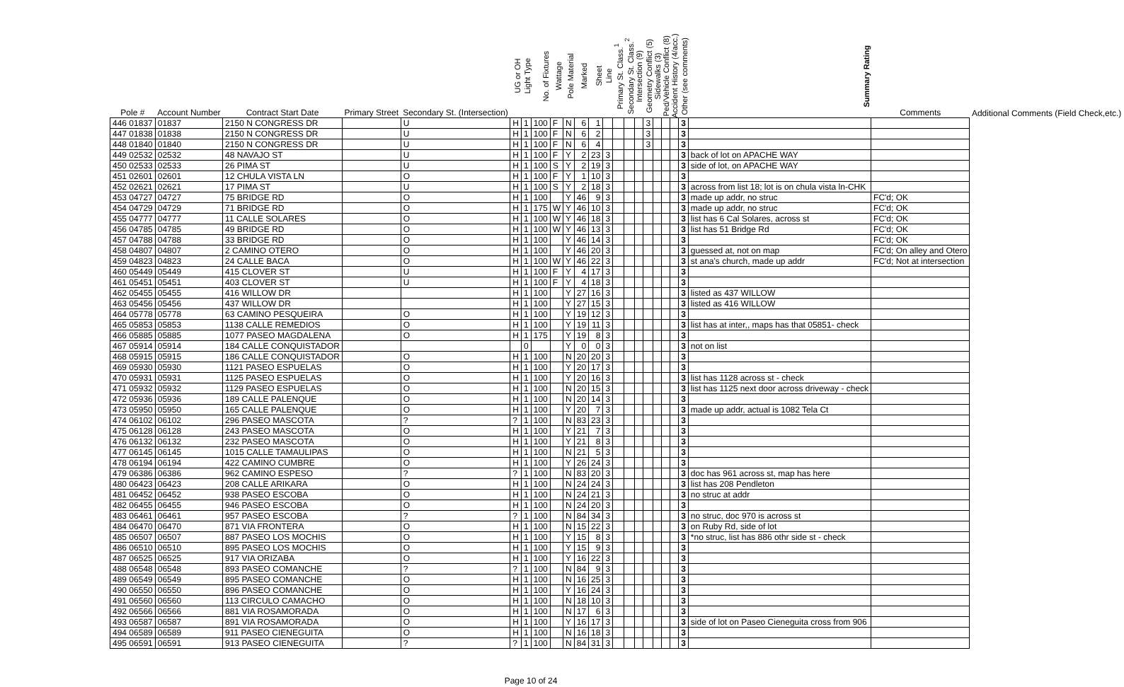| Pole # | Account Number | Contract Start Date | Primary Street | Secondary St. (Intersection) | UG or OH | Light Type | No. of Fixtures | Wattage | Pole Material | Marked | Sheet | Line | Primary St. Class.<sup>1</sup> | Secondary St. Class.<sup>2</sup> | Intersection (9) | Geometry Conflict (5) | Sidewalks (3) | Ped/Vehicle Conflict (8) | Accident History (4/acc.) | Other (see comments) | Summary Rating | Comments | Additional Comments (Field Check,etc.) |
| --- | --- | --- | --- | --- | --- | --- | --- | --- | --- | --- | --- | --- | --- | --- | --- | --- | --- | --- | --- | --- | --- | --- | --- |
| 446 01837 | 01837 | 2150 N CONGRESS DR | | U | H | 1 | 100 | F | N | 6 | 1 | | | | | 3 | | | | 3 | | | |
| 447 01838 | 01838 | 2150 N CONGRESS DR | | U | H | 1 | 100 | F | N | 6 | 2 | | | | | 3 | | | | 3 | | | |
| 448 01840 | 01840 | 2150 N CONGRESS DR | | U | H | 1 | 100 | F | N | 6 | 4 | | | | | 3 | | | | 3 | | | |
| 449 02532 | 02532 | 48 NAVAJO ST | | U | H | 1 | 100 | F | Y | 2 | 23 | 3 | | | | | | | | 3 | back of lot on APACHE WAY | | |
| 450 02533 | 02533 | 26 PIMA ST | | U | H | 1 | 100 | S | Y | 2 | 19 | 3 | | | | | | | | 3 | side of lot, on APACHE WAY | | |
| 451 02601 | 02601 | 12 CHULA VISTA LN | | O | H | 1 | 100 | F | Y | 1 | 10 | 3 | | | | | | | | 3 | | | |
| 452 02621 | 02621 | 17 PIMA ST | | U | H | 1 | 100 | S | Y | 2 | 18 | 3 | | | | | | | | 3 | across from list 18; lot is on chula vista ln-CHK | | |
| 453 04727 | 04727 | 75 BRIDGE RD | | O | H | 1 | 100 | | Y | 46 | 9 | 3 | | | | | | | | 3 | made up addr, no struc | FC'd; OK | |
| 454 04729 | 04729 | 71 BRIDGE RD | | O | H | 1 | 175 | W | Y | 46 | 10 | 3 | | | | | | | | 3 | made up addr, no struc | FC'd; OK | |
| 455 04777 | 04777 | 11 CALLE SOLARES | | O | H | 1 | 100 | W | Y | 46 | 18 | 3 | | | | | | | | 3 | list has 6 Cal Solares, across st | FC'd; OK | |
| 456 04785 | 04785 | 49 BRIDGE RD | | O | H | 1 | 100 | W | Y | 46 | 13 | 3 | | | | | | | | 3 | list has 51 Bridge Rd | FC'd; OK | |
| 457 04788 | 04788 | 33 BRIDGE RD | | O | H | 1 | 100 | | Y | 46 | 14 | 3 | | | | | | | | 3 | | FC'd; OK | |
| 458 04807 | 04807 | 2 CAMINO OTERO | | O | H | 1 | 100 | | Y | 46 | 20 | 3 | | | | | | | | 3 | guessed at, not on map | FC'd; On alley and Otero | |
| 459 04823 | 04823 | 24 CALLE BACA | | O | H | 1 | 100 | W | Y | 46 | 22 | 3 | | | | | | | | 3 | st ana's church, made up addr | FC'd; Not at intersection | |
| 460 05449 | 05449 | 415 CLOVER ST | | U | H | 1 | 100 | F | Y | 4 | 17 | 3 | | | | | | | | 3 | | | |
| 461 05451 | 05451 | 403 CLOVER ST | | U | H | 1 | 100 | F | Y | 4 | 18 | 3 | | | | | | | | 3 | | | |
| 462 05455 | 05455 | 416 WILLOW DR | | | H | 1 | 100 | | Y | 27 | 16 | 3 | | | | | | | | 3 | listed as 437 WILLOW | | |
| 463 05456 | 05456 | 437 WILLOW DR | | | H | 1 | 100 | | Y | 27 | 15 | 3 | | | | | | | | 3 | listed as 416 WILLOW | | |
| 464 05778 | 05778 | 63 CAMINO PESQUEIRA | | O | H | 1 | 100 | | Y | 19 | 12 | 3 | | | | | | | | 3 | | | |
| 465 05853 | 05853 | 1138 CALLE REMEDIOS | | O | H | 1 | 100 | | Y | 19 | 11 | 3 | | | | | | | | 3 | list has at inter,, maps has that 05851- check | | |
| 466 05885 | 05885 | 1077 PASEO MAGDALENA | | O | H | 1 | 175 | | Y | 19 | 8 | 3 | | | | | | | | 3 | | | |
| 467 05914 | 05914 | 184 CALLE CONQUISTADOR | | | | 0 | | | Y | 0 | 0 | 3 | | | | | | | | 3 | not on list | | |
| 468 05915 | 05915 | 186 CALLE CONQUISTADOR | | O | H | 1 | 100 | | N | 20 | 20 | 3 | | | | | | | | 3 | | | |
| 469 05930 | 05930 | 1121 PASEO ESPUELAS | | O | H | 1 | 100 | | Y | 20 | 17 | 3 | | | | | | | | 3 | | | |
| 470 05931 | 05931 | 1125 PASEO ESPUELAS | | O | H | 1 | 100 | | Y | 20 | 16 | 3 | | | | | | | | 3 | list has 1128 across st - check | | |
| 471 05932 | 05932 | 1129 PASEO ESPUELAS | | O | H | 1 | 100 | | N | 20 | 15 | 3 | | | | | | | | 3 | list has 1125 next door across driveway - check | | |
| 472 05936 | 05936 | 189 CALLE PALENQUE | | O | H | 1 | 100 | | N | 20 | 14 | 3 | | | | | | | | 3 | | | |
| 473 05950 | 05950 | 165 CALLE PALENQUE | | O | H | 1 | 100 | | Y | 20 | 7 | 3 | | | | | | | | 3 | made up addr, actual is 1082 Tela Ct | | |
| 474 06102 | 06102 | 296 PASEO MASCOTA | | ? | ? | 1 | 100 | | N | 83 | 23 | 3 | | | | | | | | 3 | | | |
| 475 06128 | 06128 | 243 PASEO MASCOTA | | O | H | 1 | 100 | | Y | 21 | 7 | 3 | | | | | | | | 3 | | | |
| 476 06132 | 06132 | 232 PASEO MASCOTA | | O | H | 1 | 100 | | Y | 21 | 8 | 3 | | | | | | | | 3 | | | |
| 477 06145 | 06145 | 1015 CALLE TAMAULIPAS | | O | H | 1 | 100 | | N | 21 | 5 | 3 | | | | | | | | 3 | | | |
| 478 06194 | 06194 | 422 CAMINO CUMBRE | | O | H | 1 | 100 | | Y | 26 | 24 | 3 | | | | | | | | 3 | | | |
| 479 06386 | 06386 | 962 CAMINO ESPESO | | ? | ? | 1 | 100 | | N | 83 | 20 | 3 | | | | | | | | 3 | doc has 961 across st, map has here | | |
| 480 06423 | 06423 | 208 CALLE ARIKARA | | O | H | 1 | 100 | | N | 24 | 24 | 3 | | | | | | | | 3 | list has 208 Pendleton | | |
| 481 06452 | 06452 | 938 PASEO ESCOBA | | O | H | 1 | 100 | | N | 24 | 21 | 3 | | | | | | | | 3 | no struc at addr | | |
| 482 06455 | 06455 | 946 PASEO ESCOBA | | O | H | 1 | 100 | | N | 24 | 20 | 3 | | | | | | | | 3 | | | |
| 483 06461 | 06461 | 957 PASEO ESCOBA | | ? | ? | 1 | 100 | | N | 84 | 34 | 3 | | | | | | | | 3 | no struc, doc 970 is across st | | |
| 484 06470 | 06470 | 871 VIA FRONTERA | | O | H | 1 | 100 | | N | 15 | 22 | 3 | | | | | | | | 3 | on Ruby Rd, side of lot | | |
| 485 06507 | 06507 | 887 PASEO LOS MOCHIS | | O | H | 1 | 100 | | Y | 15 | 8 | 3 | | | | | | | | 3 | *no struc, list has 886 othr side st - check | | |
| 486 06510 | 06510 | 895 PASEO LOS MOCHIS | | O | H | 1 | 100 | | Y | 15 | 9 | 3 | | | | | | | | 3 | | | |
| 487 06525 | 06525 | 917 VIA ORIZABA | | O | H | 1 | 100 | | Y | 16 | 22 | 3 | | | | | | | | 3 | | | |
| 488 06548 | 06548 | 893 PASEO COMANCHE | | ? | ? | 1 | 100 | | N | 84 | 9 | 3 | | | | | | | | 3 | | | |
| 489 06549 | 06549 | 895 PASEO COMANCHE | | O | H | 1 | 100 | | N | 16 | 25 | 3 | | | | | | | | 3 | | | |
| 490 06550 | 06550 | 896 PASEO COMANCHE | | O | H | 1 | 100 | | Y | 16 | 24 | 3 | | | | | | | | 3 | | | |
| 491 06560 | 06560 | 113 CIRCULO CAMACHO | | O | H | 1 | 100 | | N | 18 | 10 | 3 | | | | | | | | 3 | | | |
| 492 06566 | 06566 | 881 VIA ROSAMORADA | | O | H | 1 | 100 | | N | 17 | 6 | 3 | | | | | | | | 3 | | | |
| 493 06587 | 06587 | 891 VIA ROSAMORADA | | O | H | 1 | 100 | | Y | 16 | 17 | 3 | | | | | | | | 3 | side of lot on Paseo Cieneguita cross from 906 | | |
| 494 06589 | 06589 | 911 PASEO CIENEGUITA | | O | H | 1 | 100 | | N | 16 | 18 | 3 | | | | | | | | 3 | | | |
| 495 06591 | 06591 | 913 PASEO CIENEGUITA | | ? | ? | 1 | 100 | | N | 84 | 31 | 3 | | | | | | | | 3 | | | |
Page 10 of 24